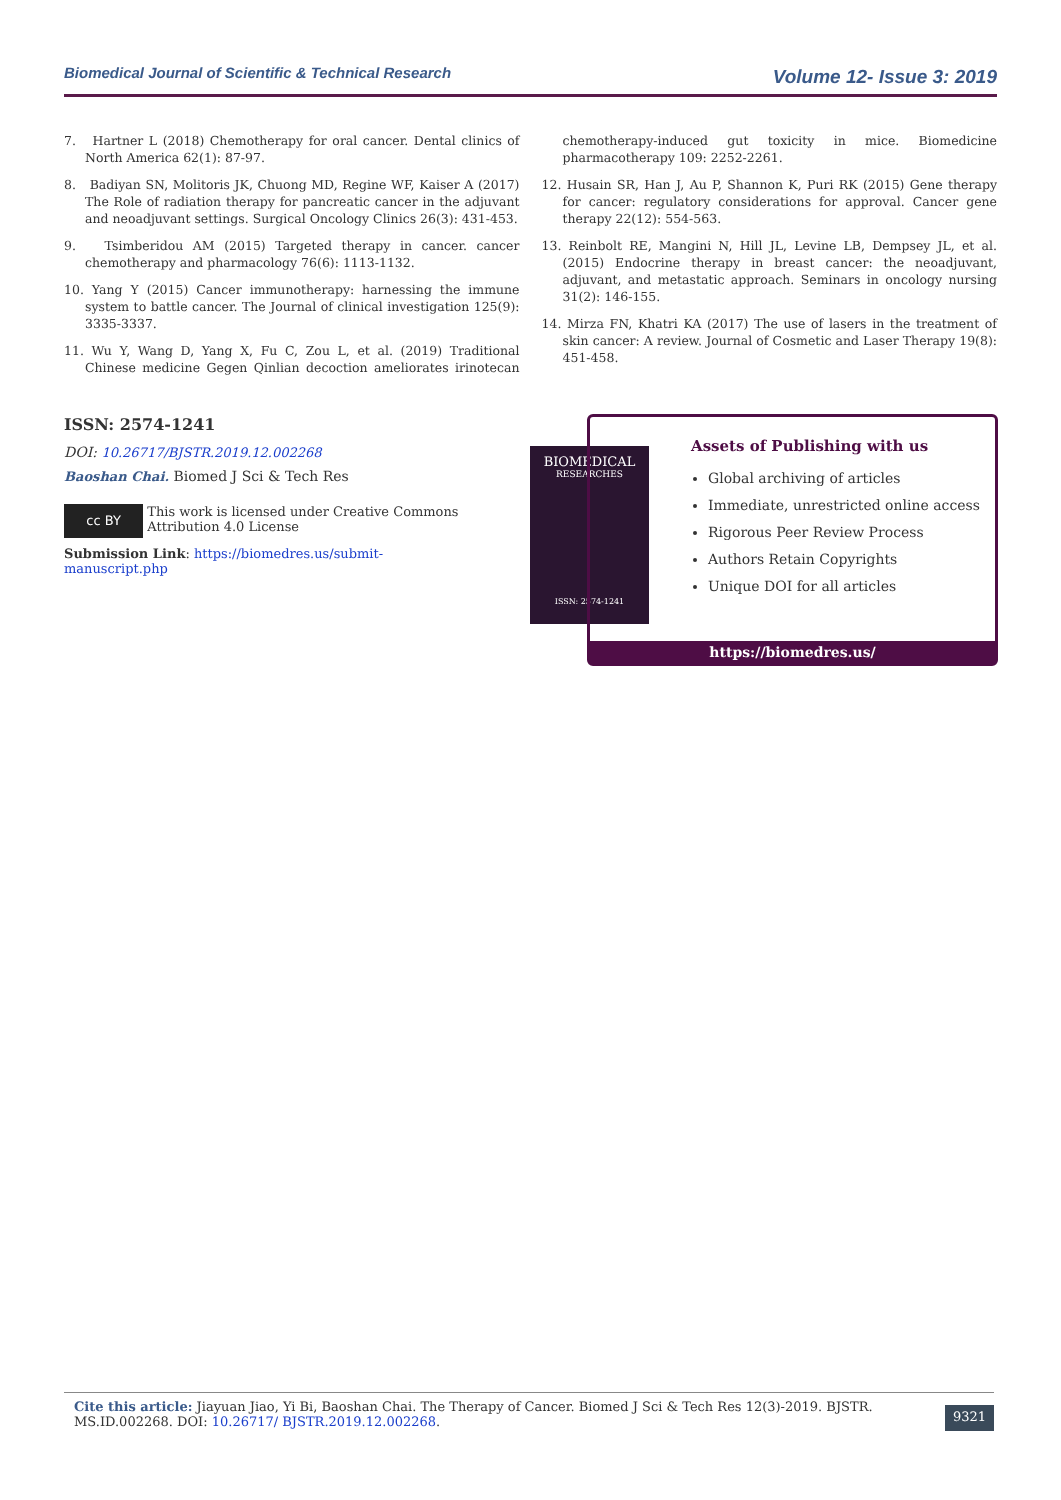Biomedical Journal of Scientific & Technical Research Volume 12- Issue 3: 2019
7. Hartner L (2018) Chemotherapy for oral cancer. Dental clinics of North America 62(1): 87-97.
8. Badiyan SN, Molitoris JK, Chuong MD, Regine WF, Kaiser A (2017) The Role of radiation therapy for pancreatic cancer in the adjuvant and neoadjuvant settings. Surgical Oncology Clinics 26(3): 431-453.
9. Tsimberidou AM (2015) Targeted therapy in cancer. cancer chemotherapy and pharmacology 76(6): 1113-1132.
10. Yang Y (2015) Cancer immunotherapy: harnessing the immune system to battle cancer. The Journal of clinical investigation 125(9): 3335-3337.
11. Wu Y, Wang D, Yang X, Fu C, Zou L, et al. (2019) Traditional Chinese medicine Gegen Qinlian decoction ameliorates irinotecan chemotherapy-induced gut toxicity in mice. Biomedicine pharmacotherapy 109: 2252-2261.
12. Husain SR, Han J, Au P, Shannon K, Puri RK (2015) Gene therapy for cancer: regulatory considerations for approval. Cancer gene therapy 22(12): 554-563.
13. Reinbolt RE, Mangini N, Hill JL, Levine LB, Dempsey JL, et al. (2015) Endocrine therapy in breast cancer: the neoadjuvant, adjuvant, and metastatic approach. Seminars in oncology nursing 31(2): 146-155.
14. Mirza FN, Khatri KA (2017) The use of lasers in the treatment of skin cancer: A review. Journal of Cosmetic and Laser Therapy 19(8): 451-458.
ISSN: 2574-1241
DOI: 10.26717/BJSTR.2019.12.002268
Baoshan Chai. Biomed J Sci & Tech Res
cc BY
This work is licensed under Creative Commons Attribution 4.0 License
Submission Link: https://biomedres.us/submit-manuscript.php
BIOMEDICAL
RESEARCHES
ISSN: 2574-1241
Assets of Publishing with us
Global archiving of articles
Immediate, unrestricted online access
Rigorous Peer Review Process
Authors Retain Copyrights
Unique DOI for all articles
https://biomedres.us/
Cite this article: Jiayuan Jiao, Yi Bi, Baoshan Chai. The Therapy of Cancer. Biomed J Sci & Tech Res 12(3)-2019. BJSTR. MS.ID.002268. DOI: 10.26717/ BJSTR.2019.12.002268.
9321